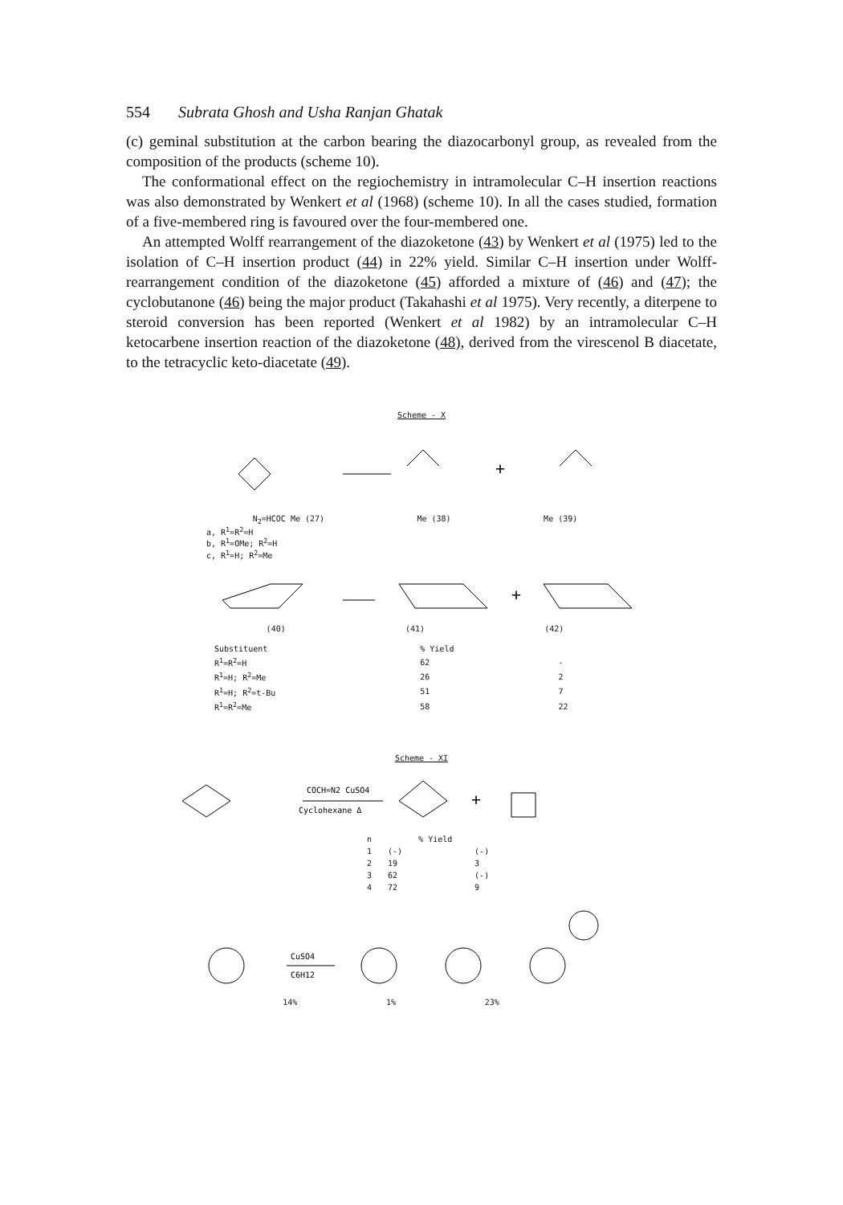554 Subrata Ghosh and Usha Ranjan Ghatak
(c) geminal substitution at the carbon bearing the diazocarbonyl group, as revealed from the composition of the products (scheme 10).
The conformational effect on the regiochemistry in intramolecular C–H insertion reactions was also demonstrated by Wenkert et al (1968) (scheme 10). In all the cases studied, formation of a five-membered ring is favoured over the four-membered one.
An attempted Wolff rearrangement of the diazoketone (43) by Wenkert et al (1975) led to the isolation of C–H insertion product (44) in 22% yield. Similar C–H insertion under Wolff-rearrangement condition of the diazoketone (45) afforded a mixture of (46) and (47); the cyclobutanone (46) being the major product (Takahashi et al 1975). Very recently, a diterpene to steroid conversion has been reported (Wenkert et al 1982) by an intramolecular C–H ketocarbene insertion reaction of the diazoketone (48), derived from the virescenol B diacetate, to the tetracyclic keto-diacetate (49).
Scheme - X
+
N<sub>2</sub>=HCOC Me (27) Me (38) Me (39)
a, R<sup>1</sup>=R<sup>2</sup>=H
b, R<sup>1</sup>=OMe; R<sup>2</sup>=H
c, R<sup>1</sup>=H; R<sup>2</sup>=Me
+
(40) (41) (42)
| Substituent | | % Yield | |
| --- | --- | --- | --- |
| R<sup>1</sup>=R<sup>2</sup>=H | | 62 | - |
| R<sup>1</sup>=H; R<sup>2</sup>=Me | | 26 | 2 |
| R<sup>1</sup>=H; R<sup>2</sup>=t-Bu | | 51 | 7 |
| R<sup>1</sup>=R<sup>2</sup>=Me | | 58 | 22 |
Scheme - XI
COCH=N2 CuSO4
Cyclohexane Δ
+
| n | | % Yield |
| --- | --- | --- |
| 1 | (-) | (-) |
| 2 | 19 | 3 |
| 3 | 62 | (-) |
| 4 | 72 | 9 |
CuSO4
C6H12
14% 1% 23%